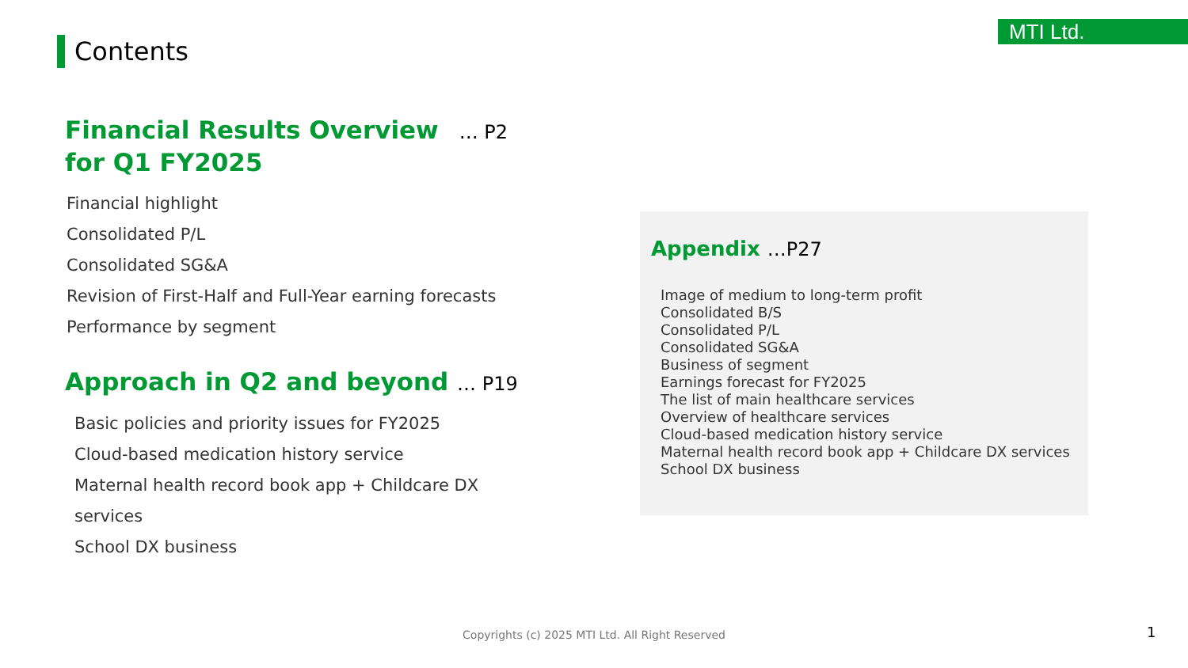MTI Ltd.
Contents
Financial Results Overview … P2
for Q1 FY2025
Financial highlight
Consolidated P/L
Consolidated SG&A
Revision of First-Half and Full-Year earning forecasts
Performance by segment
Approach in Q2 and beyond … P19
Basic policies and priority issues for FY2025
Cloud-based medication history service
Maternal health record book app + Childcare DX services
School DX business
Appendix …P27
Image of medium to long-term profit
Consolidated B/S
Consolidated P/L
Consolidated SG&A
Business of segment
Earnings forecast for FY2025
The list of main healthcare services
Overview of healthcare services
Cloud-based medication history service
Maternal health record book app + Childcare DX services
School DX business
Copyrights (c) 2025 MTI Ltd. All Right Reserved 1